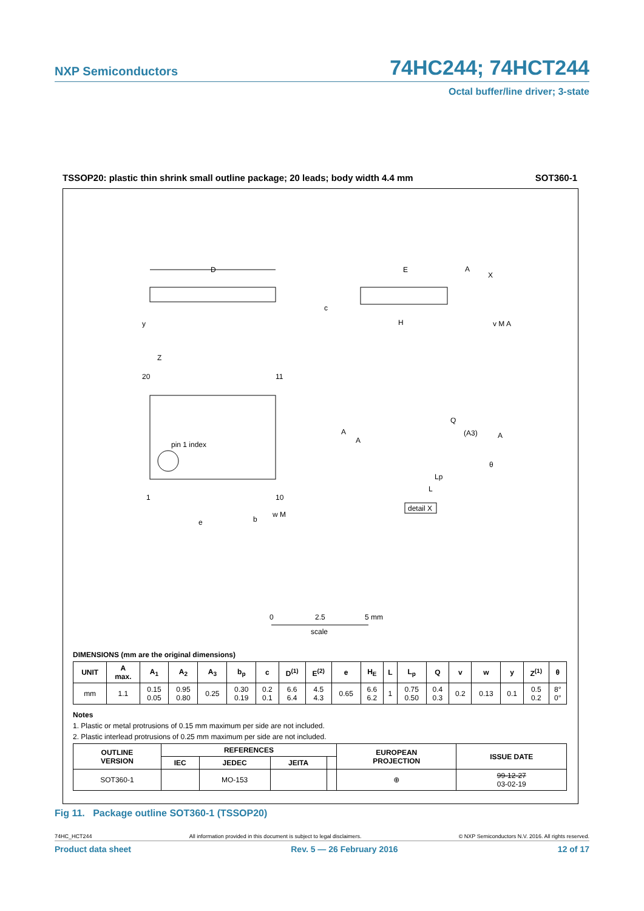NXP Semiconductors 74HC244; 74HCT244
Octal buffer/line driver; 3-state
TSSOP20: plastic thin shrink small outline package; 20 leads; body width 4.4 mm SOT360-1
D
pin 1 index
20
11
1
10
Z
e
b
w M
y
E
H
c
A
X
v M A
A
A
Q
(A3)
A
θ
Lp
L
detail X
0
2.5
5 mm
scale
DIMENSIONS (mm are the original dimensions)
| UNIT | A max. | A<sub>1</sub> | A<sub>2</sub> | A<sub>3</sub> | b<sub>p</sub> | c | D<sup>(1)</sup> | E<sup>(2)</sup> | e | H<sub>E</sub> | L | L<sub>p</sub> | Q | v | w | y | Z<sup>(1)</sup> | θ |
| --- | --- | --- | --- | --- | --- | --- | --- | --- | --- | --- | --- | --- | --- | --- | --- | --- | --- | --- |
| mm | 1.1 | 0.15 0.05 | 0.95 0.80 | 0.25 | 0.30 0.19 | 0.2 0.1 | 6.6 6.4 | 4.5 4.3 | 0.65 | 6.6 6.2 | 1 | 0.75 0.50 | 0.4 0.3 | 0.2 | 0.13 | 0.1 | 0.5 0.2 | 8° 0° |
Notes
1. Plastic or metal protrusions of 0.15 mm maximum per side are not included.
2. Plastic interlead protrusions of 0.25 mm maximum per side are not included.
| OUTLINE VERSION | REFERENCES | | | | EUROPEAN PROJECTION | ISSUE DATE |
| --- | --- | --- | --- | --- | --- | --- |
| | IEC | JEDEC | JEITA | | | |
| SOT360-1 | | MO-153 | | | ⊕ | 99-12-27 03-02-19 |
Fig 11. Package outline SOT360-1 (TSSOP20)
74HC_HCT244 All information provided in this document is subject to legal disclaimers. © NXP Semiconductors N.V. 2016. All rights reserved.
Product data sheet Rev. 5 — 26 February 2016 12 of 17